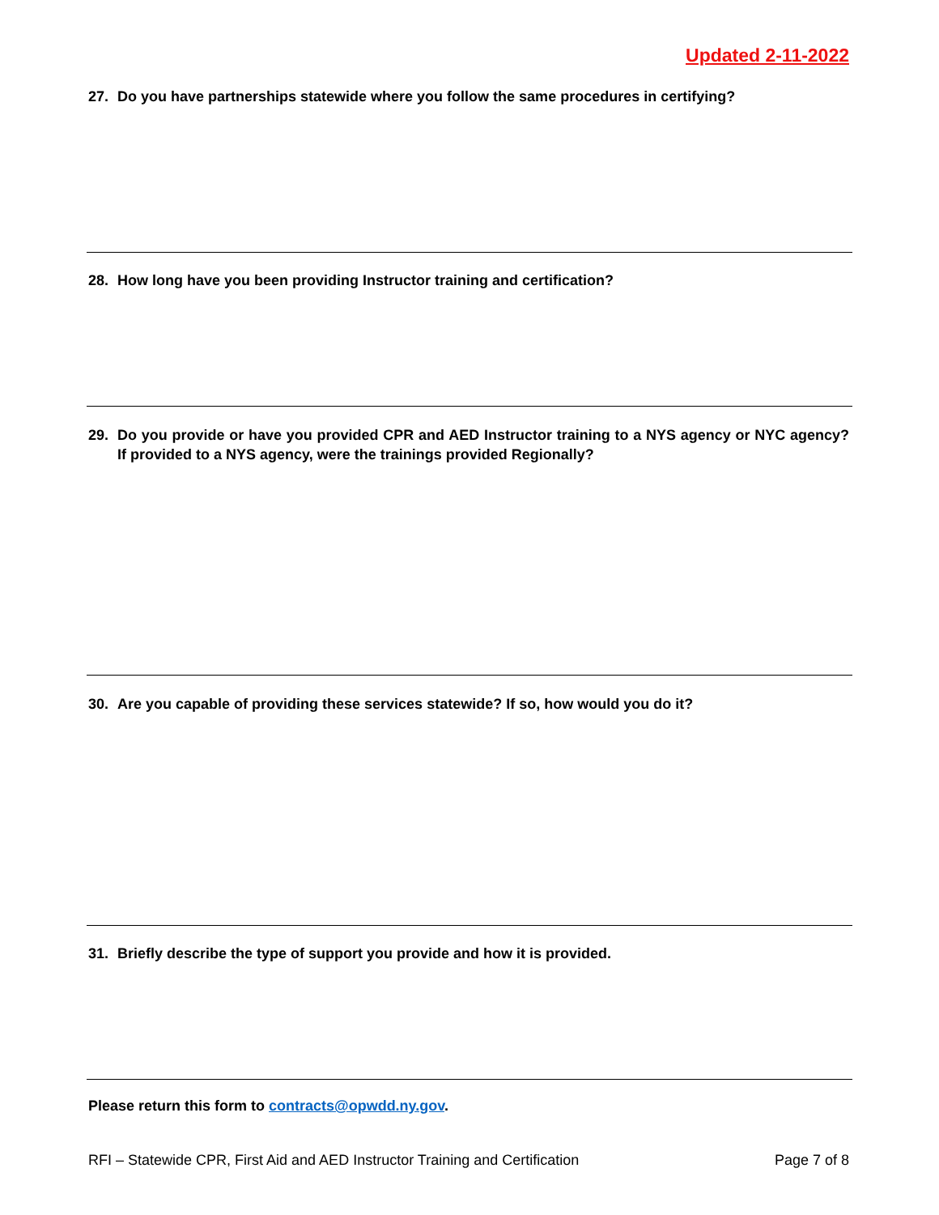Updated 2-11-2022
27. Do you have partnerships statewide where you follow the same procedures in certifying?
28. How long have you been providing Instructor training and certification?
29. Do you provide or have you provided CPR and AED Instructor training to a NYS agency or NYC agency? If provided to a NYS agency, were the trainings provided Regionally?
30. Are you capable of providing these services statewide? If so, how would you do it?
31. Briefly describe the type of support you provide and how it is provided.
Please return this form to contracts@opwdd.ny.gov.
RFI – Statewide CPR, First Aid and AED Instructor Training and Certification Page 7 of 8